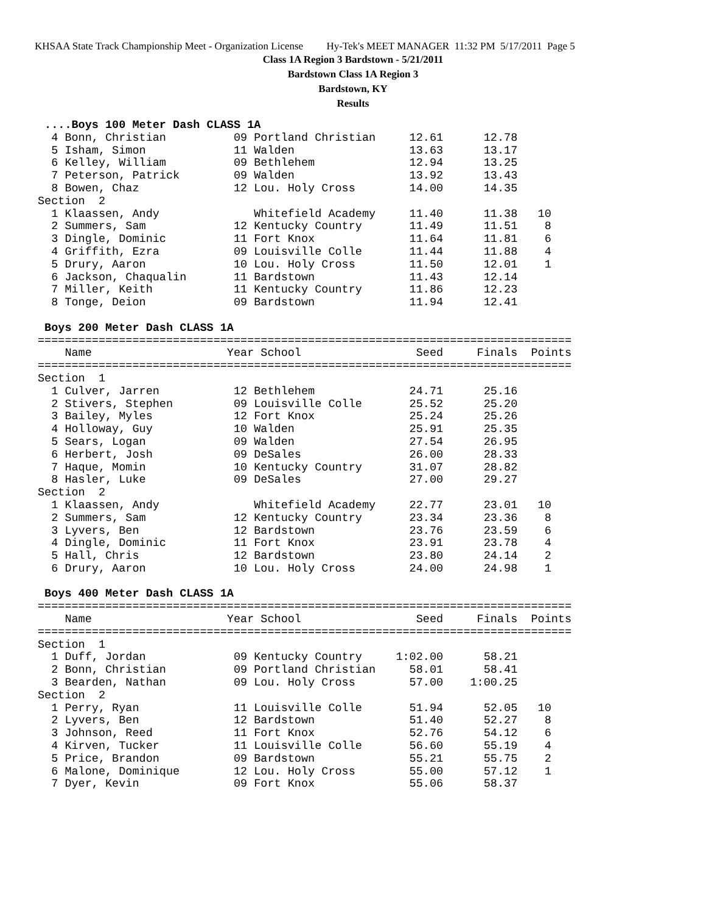KHSAA State Track Championship Meet - Organization License Hy-Tek's MEET MANAGER 11:32 PM 5/17/2011 Page 5
Class 1A Region 3 Bardstown - 5/21/2011
Bardstown Class 1A Region 3
Bardstown, KY
Results
 ....Boys 100 Meter Dash CLASS 1A
  4 Bonn, Christian          09 Portland Christian     12.61      12.78
  5 Isham, Simon             11 Walden                 13.63      13.17
  6 Kelley, William          09 Bethlehem              12.94      13.25
  7 Peterson, Patrick        09 Walden                 13.92      13.43
  8 Bowen, Chaz              12 Lou. Holy Cross        14.00      14.35
Section  2
  1 Klaassen, Andy              Whitefield Academy     11.40      11.38   10
  2 Summers, Sam             12 Kentucky Country       11.49      11.51    8
  3 Dingle, Dominic          11 Fort Knox              11.64      11.81    6
  4 Griffith, Ezra           09 Louisville Colle       11.44      11.88    4
  5 Drury, Aaron             10 Lou. Holy Cross        11.50      12.01    1
  6 Jackson, Chaqualin       11 Bardstown              11.43      12.14
  7 Miller, Keith            11 Kentucky Country       11.86      12.23
  8 Tonge, Deion             09 Bardstown              11.94      12.41

 Boys 200 Meter Dash CLASS 1A
===============================================================================
    Name                    Year School                 Seed     Finals  Points
===============================================================================
Section  1
  1 Culver, Jarren           12 Bethlehem              24.71      25.16
  2 Stivers, Stephen         09 Louisville Colle       25.52      25.20
  3 Bailey, Myles            12 Fort Knox              25.24      25.26
  4 Holloway, Guy            10 Walden                 25.91      25.35
  5 Sears, Logan             09 Walden                 27.54      26.95
  6 Herbert, Josh            09 DeSales                26.00      28.33
  7 Haque, Momin             10 Kentucky Country       31.07      28.82
  8 Hasler, Luke             09 DeSales                27.00      29.27
Section  2
  1 Klaassen, Andy              Whitefield Academy     22.77      23.01   10
  2 Summers, Sam             12 Kentucky Country       23.34      23.36    8
  3 Lyvers, Ben              12 Bardstown              23.76      23.59    6
  4 Dingle, Dominic          11 Fort Knox              23.91      23.78    4
  5 Hall, Chris              12 Bardstown              23.80      24.14    2
  6 Drury, Aaron             10 Lou. Holy Cross        24.00      24.98    1

 Boys 400 Meter Dash CLASS 1A
===============================================================================
    Name                    Year School                 Seed     Finals  Points
===============================================================================
Section  1
  1 Duff, Jordan             09 Kentucky Country     1:02.00      58.21
  2 Bonn, Christian          09 Portland Christian     58.01      58.41
  3 Bearden, Nathan          09 Lou. Holy Cross        57.00    1:00.25
Section  2
  1 Perry, Ryan              11 Louisville Colle       51.94      52.05   10
  2 Lyvers, Ben              12 Bardstown              51.40      52.27    8
  3 Johnson, Reed            11 Fort Knox              52.76      54.12    6
  4 Kirven, Tucker           11 Louisville Colle       56.60      55.19    4
  5 Price, Brandon           09 Bardstown              55.21      55.75    2
  6 Malone, Dominique        12 Lou. Holy Cross        55.00      57.12    1
  7 Dyer, Kevin              09 Fort Knox              55.06      58.37